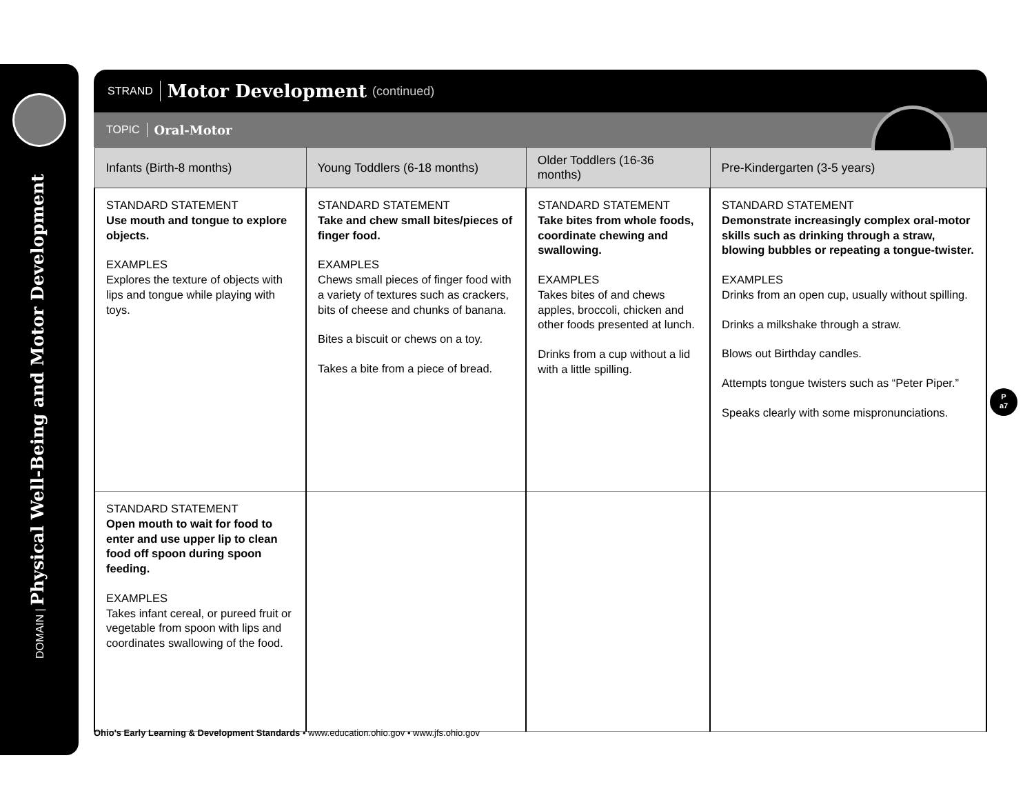DOMAIN | Physical Well-Being and Motor Development
STRAND Motor Development (continued)
TOPIC Oral-Motor
| Infants (Birth-8 months) | Young Toddlers (6-18 months) | Older Toddlers (16-36 months) | Pre-Kindergarten (3-5 years) |
| --- | --- | --- | --- |
| STANDARD STATEMENT Use mouth and tongue to explore objects. EXAMPLES Explores the texture of objects with lips and tongue while playing with toys. | STANDARD STATEMENT Take and chew small bites/pieces of finger food. EXAMPLES Chews small pieces of finger food with a variety of textures such as crackers, bits of cheese and chunks of banana. Bites a biscuit or chews on a toy. Takes a bite from a piece of bread. | STANDARD STATEMENT Take bites from whole foods, coordinate chewing and swallowing. EXAMPLES Takes bites of and chews apples, broccoli, chicken and other foods presented at lunch. Drinks from a cup without a lid with a little spilling. | STANDARD STATEMENT Demonstrate increasingly complex oral-motor skills such as drinking through a straw, blowing bubbles or repeating a tongue-twister. EXAMPLES Drinks from an open cup, usually without spilling. Drinks a milkshake through a straw. Blows out Birthday candles. Attempts tongue twisters such as “Peter Piper.” Speaks clearly with some mispronunciations. |
| STANDARD STATEMENT Open mouth to wait for food to enter and use upper lip to clean food off spoon during spoon feeding. EXAMPLES Takes infant cereal, or pureed fruit or vegetable from spoon with lips and coordinates swallowing of the food. | | | |
Ohio’s Early Learning & Development Standards • www.education.ohio.gov • www.jfs.ohio.gov
P
a7